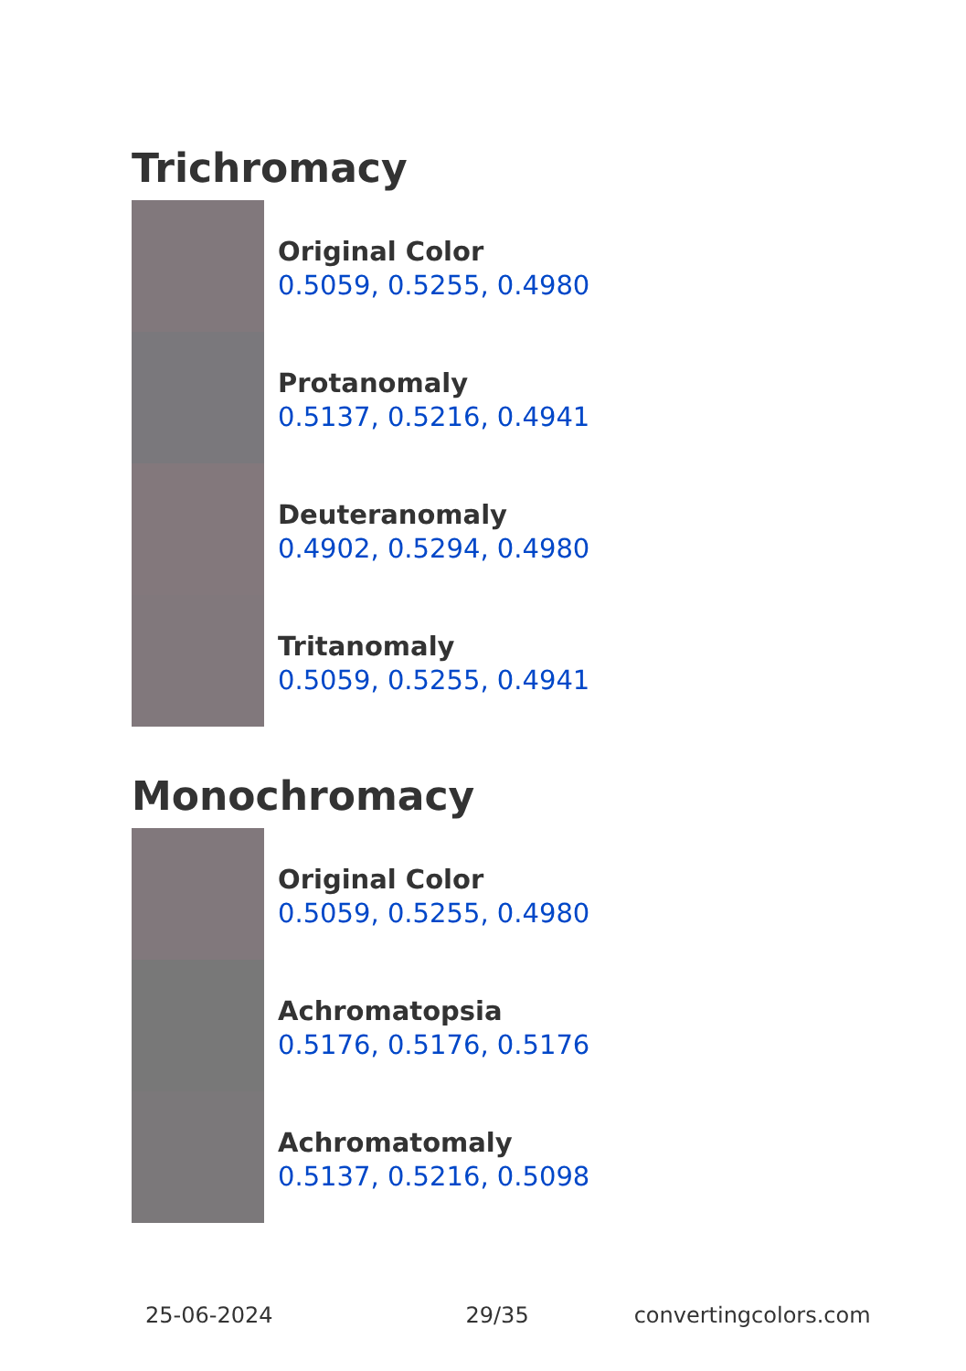Trichromacy
Original Color
0.5059, 0.5255, 0.4980
Protanomaly
0.5137, 0.5216, 0.4941
Deuteranomaly
0.4902, 0.5294, 0.4980
Tritanomaly
0.5059, 0.5255, 0.4941
Monochromacy
Original Color
0.5059, 0.5255, 0.4980
Achromatopsia
0.5176, 0.5176, 0.5176
Achromatomaly
0.5137, 0.5216, 0.5098
25-06-2024 29/35 convertingcolors.com